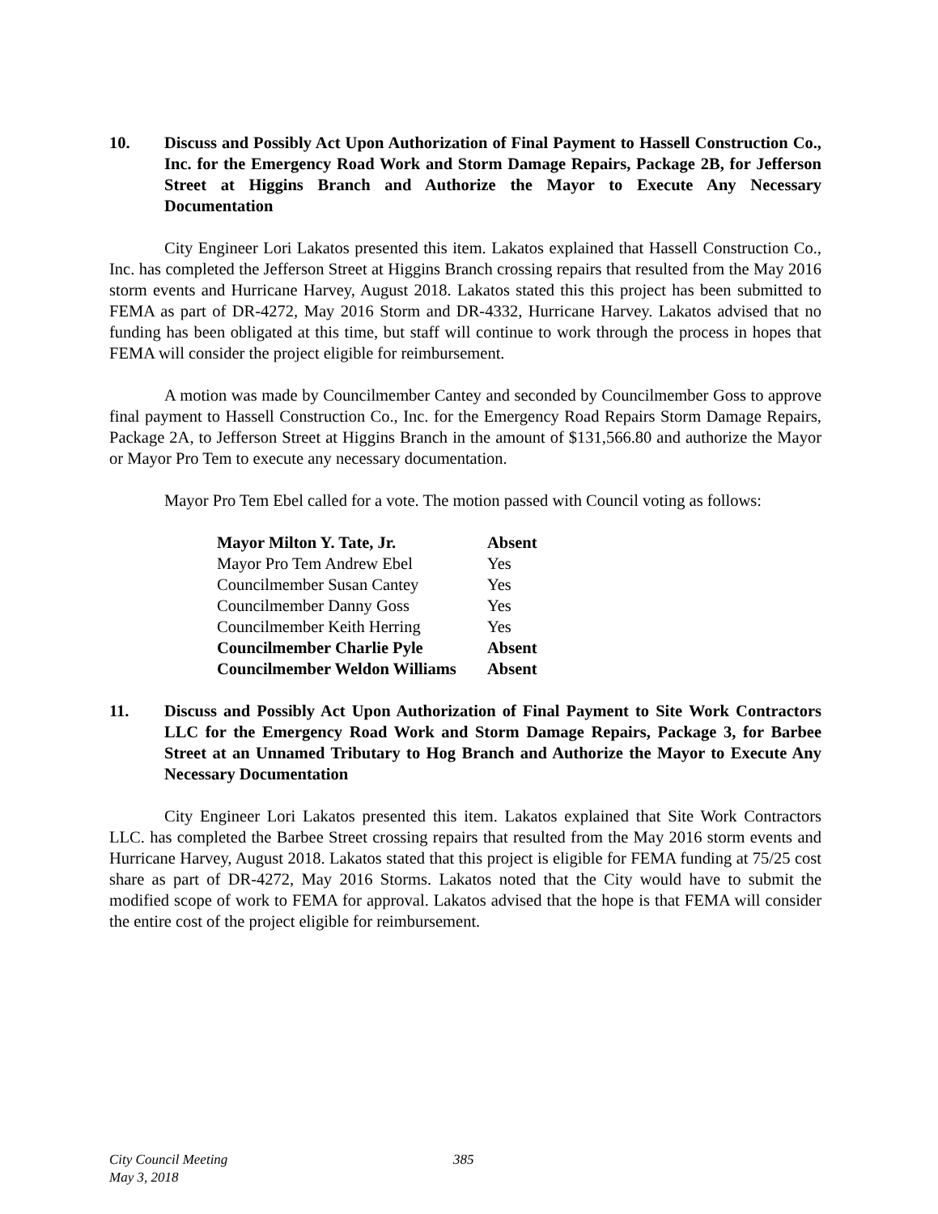10. Discuss and Possibly Act Upon Authorization of Final Payment to Hassell Construction Co., Inc. for the Emergency Road Work and Storm Damage Repairs, Package 2B, for Jefferson Street at Higgins Branch and Authorize the Mayor to Execute Any Necessary Documentation
City Engineer Lori Lakatos presented this item. Lakatos explained that Hassell Construction Co., Inc. has completed the Jefferson Street at Higgins Branch crossing repairs that resulted from the May 2016 storm events and Hurricane Harvey, August 2018. Lakatos stated this this project has been submitted to FEMA as part of DR-4272, May 2016 Storm and DR-4332, Hurricane Harvey. Lakatos advised that no funding has been obligated at this time, but staff will continue to work through the process in hopes that FEMA will consider the project eligible for reimbursement.
A motion was made by Councilmember Cantey and seconded by Councilmember Goss to approve final payment to Hassell Construction Co., Inc. for the Emergency Road Repairs Storm Damage Repairs, Package 2A, to Jefferson Street at Higgins Branch in the amount of $131,566.80 and authorize the Mayor or Mayor Pro Tem to execute any necessary documentation.
Mayor Pro Tem Ebel called for a vote. The motion passed with Council voting as follows:
| Mayor Milton Y. Tate, Jr. | Absent |
| Mayor Pro Tem Andrew Ebel | Yes |
| Councilmember Susan Cantey | Yes |
| Councilmember Danny Goss | Yes |
| Councilmember Keith Herring | Yes |
| Councilmember Charlie Pyle | Absent |
| Councilmember Weldon Williams | Absent |
11. Discuss and Possibly Act Upon Authorization of Final Payment to Site Work Contractors LLC for the Emergency Road Work and Storm Damage Repairs, Package 3, for Barbee Street at an Unnamed Tributary to Hog Branch and Authorize the Mayor to Execute Any Necessary Documentation
City Engineer Lori Lakatos presented this item. Lakatos explained that Site Work Contractors LLC. has completed the Barbee Street crossing repairs that resulted from the May 2016 storm events and Hurricane Harvey, August 2018. Lakatos stated that this project is eligible for FEMA funding at 75/25 cost share as part of DR-4272, May 2016 Storms. Lakatos noted that the City would have to submit the modified scope of work to FEMA for approval. Lakatos advised that the hope is that FEMA will consider the entire cost of the project eligible for reimbursement.
City Council Meeting 385
May 3, 2018